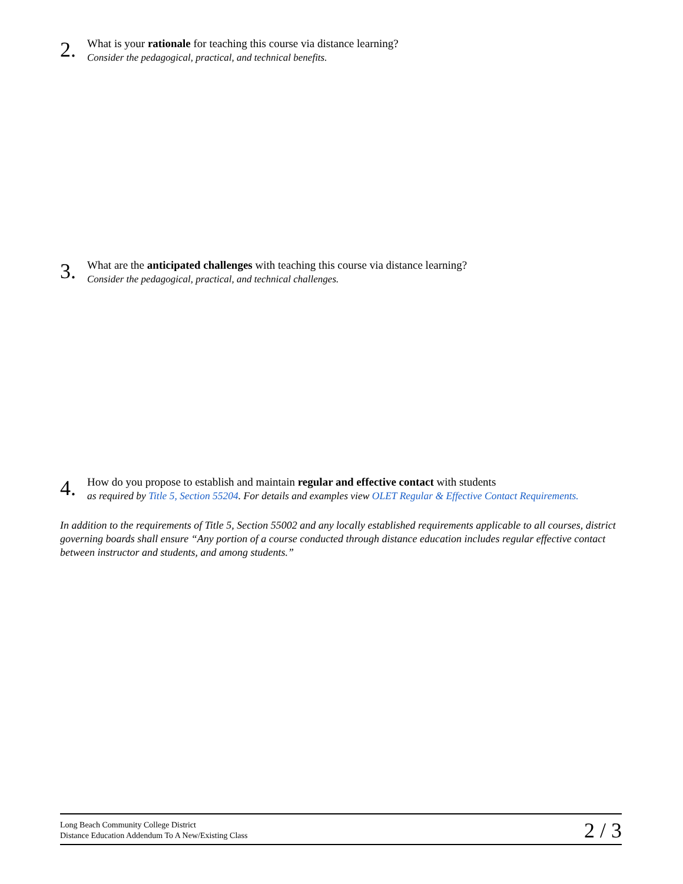2.
What is your rationale for teaching this course via distance learning?
Consider the pedagogical, practical, and technical benefits.
3.
What are the anticipated challenges with teaching this course via distance learning?
Consider the pedagogical, practical, and technical challenges.
4.
How do you propose to establish and maintain regular and effective contact with students
as required by Title 5, Section 55204. For details and examples view OLET Regular & Effective Contact Requirements.
In addition to the requirements of Title 5, Section 55002 and any locally established requirements applicable to all courses, district governing boards shall ensure “Any portion of a course conducted through distance education includes regular effective contact between instructor and students, and among students.”
Long Beach Community College District
Distance Education Addendum To A New/Existing Class
2 / 3